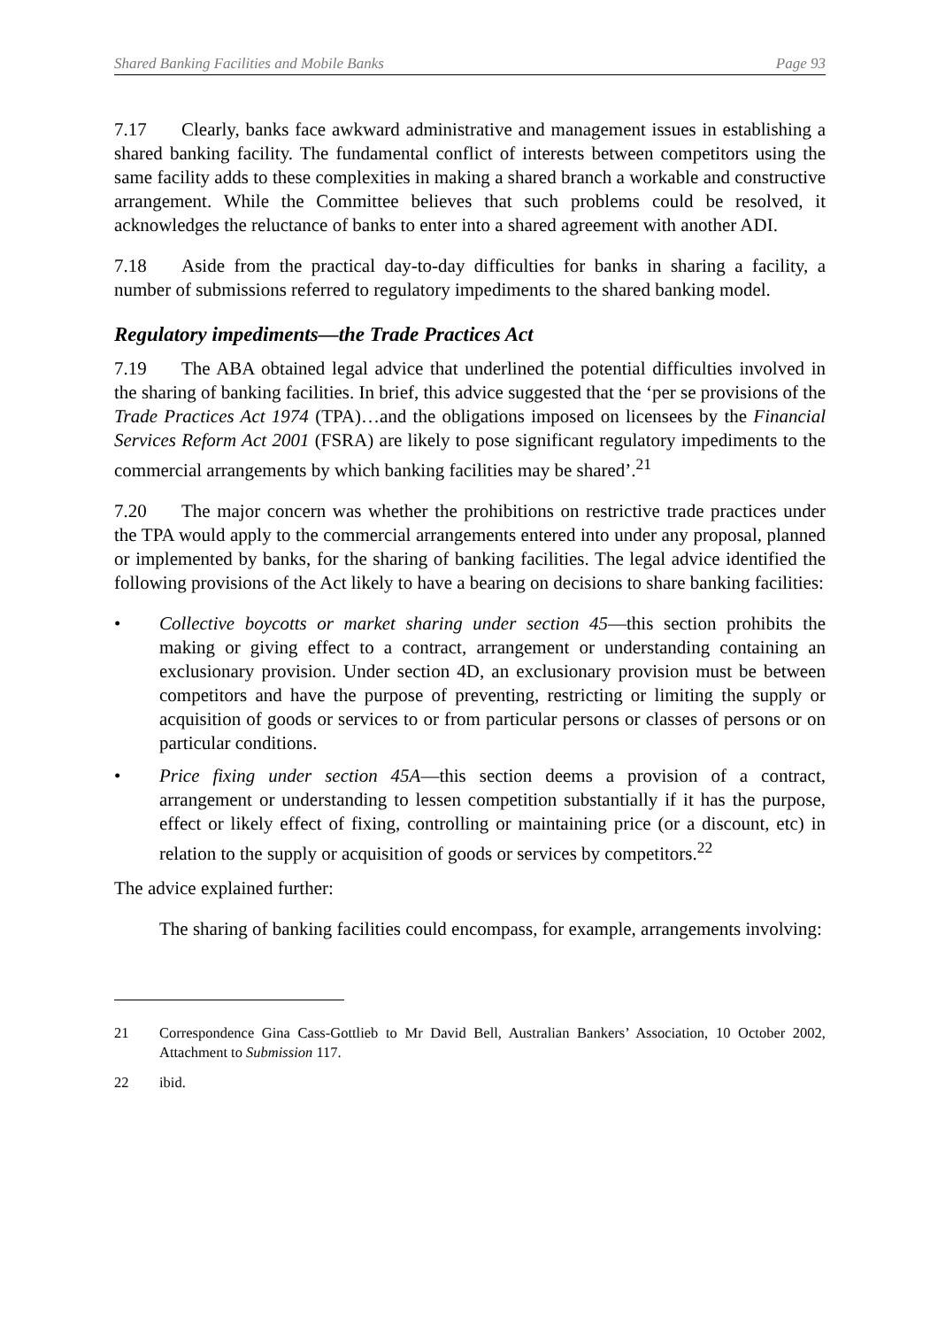Shared Banking Facilities and Mobile Banks Page 93
7.17 Clearly, banks face awkward administrative and management issues in establishing a shared banking facility. The fundamental conflict of interests between competitors using the same facility adds to these complexities in making a shared branch a workable and constructive arrangement. While the Committee believes that such problems could be resolved, it acknowledges the reluctance of banks to enter into a shared agreement with another ADI.
7.18 Aside from the practical day-to-day difficulties for banks in sharing a facility, a number of submissions referred to regulatory impediments to the shared banking model.
Regulatory impediments—the Trade Practices Act
7.19 The ABA obtained legal advice that underlined the potential difficulties involved in the sharing of banking facilities. In brief, this advice suggested that the ‘per se provisions of the Trade Practices Act 1974 (TPA)…and the obligations imposed on licensees by the Financial Services Reform Act 2001 (FSRA) are likely to pose significant regulatory impediments to the commercial arrangements by which banking facilities may be shared’.<sup>21</sup>
7.20 The major concern was whether the prohibitions on restrictive trade practices under the TPA would apply to the commercial arrangements entered into under any proposal, planned or implemented by banks, for the sharing of banking facilities. The legal advice identified the following provisions of the Act likely to have a bearing on decisions to share banking facilities:
• Collective boycotts or market sharing under section 45—this section prohibits the making or giving effect to a contract, arrangement or understanding containing an exclusionary provision. Under section 4D, an exclusionary provision must be between competitors and have the purpose of preventing, restricting or limiting the supply or acquisition of goods or services to or from particular persons or classes of persons or on particular conditions.
• Price fixing under section 45A—this section deems a provision of a contract, arrangement or understanding to lessen competition substantially if it has the purpose, effect or likely effect of fixing, controlling or maintaining price (or a discount, etc) in relation to the supply or acquisition of goods or services by competitors.<sup>22</sup>
The advice explained further:
The sharing of banking facilities could encompass, for example, arrangements involving:
21 Correspondence Gina Cass-Gottlieb to Mr David Bell, Australian Bankers’ Association, 10 October 2002, Attachment to Submission 117.
22 ibid.